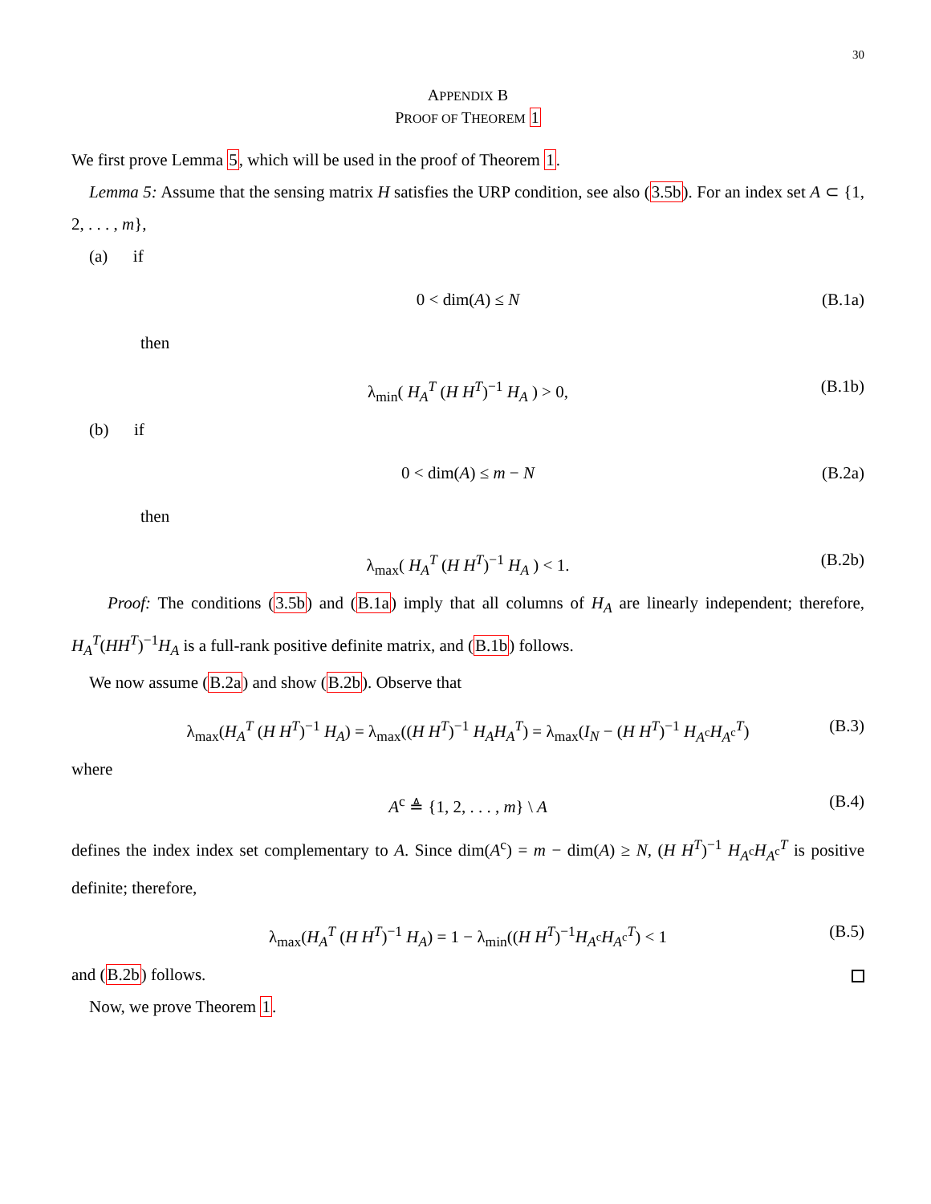30
APPENDIX B
PROOF OF THEOREM 1
We first prove Lemma 5, which will be used in the proof of Theorem 1.
Lemma 5: Assume that the sensing matrix H satisfies the URP condition, see also (3.5b). For an index set A ⊂ {1, 2, . . . , m},
(a) if
0 < dim(A) ≤ N (B.1a)
then
λ<sub>min</sub>( H<sub>A</sub><sup>T</sup> (H H<sup>T</sup>)<sup>−1</sup> H<sub>A</sub> ) > 0, (B.1b)
(b) if
0 < dim(A) ≤ m − N (B.2a)
then
λ<sub>max</sub>( H<sub>A</sub><sup>T</sup> (H H<sup>T</sup>)<sup>−1</sup> H<sub>A</sub> ) < 1. (B.2b)
Proof: The conditions (3.5b) and (B.1a) imply that all columns of H<sub>A</sub> are linearly independent; therefore, H<sub>A</sub><sup>T</sup>(HH<sup>T</sup>)<sup>−1</sup>H<sub>A</sub> is a full-rank positive definite matrix, and (B.1b) follows.
We now assume (B.2a) and show (B.2b). Observe that
λ<sub>max</sub>(H<sub>A</sub><sup>T</sup> (H H<sup>T</sup>)<sup>−1</sup> H<sub>A</sub>) = λ<sub>max</sub>((H H<sup>T</sup>)<sup>−1</sup> H<sub>A</sub>H<sub>A</sub><sup>T</sup>) = λ<sub>max</sub>(I<sub>N</sub> − (H H<sup>T</sup>)<sup>−1</sup> H<sub>A<sup>c</sup></sub>H<sub>A<sup>c</sup></sub><sup>T</sup>) (B.3)
where
A<sup>c</sup> ≜ {1, 2, . . . , m} \ A (B.4)
defines the index index set complementary to A. Since dim(A<sup>c</sup>) = m − dim(A) ≥ N, (H H<sup>T</sup>)<sup>−1</sup> H<sub>A<sup>c</sup></sub>H<sub>A<sup>c</sup></sub><sup>T</sup> is positive definite; therefore,
λ<sub>max</sub>(H<sub>A</sub><sup>T</sup> (H H<sup>T</sup>)<sup>−1</sup> H<sub>A</sub>) = 1 − λ<sub>min</sub>((H H<sup>T</sup>)<sup>−1</sup>H<sub>A<sup>c</sup></sub>H<sub>A<sup>c</sup></sub><sup>T</sup>) < 1 (B.5)
and (B.2b) follows.
Now, we prove Theorem 1.